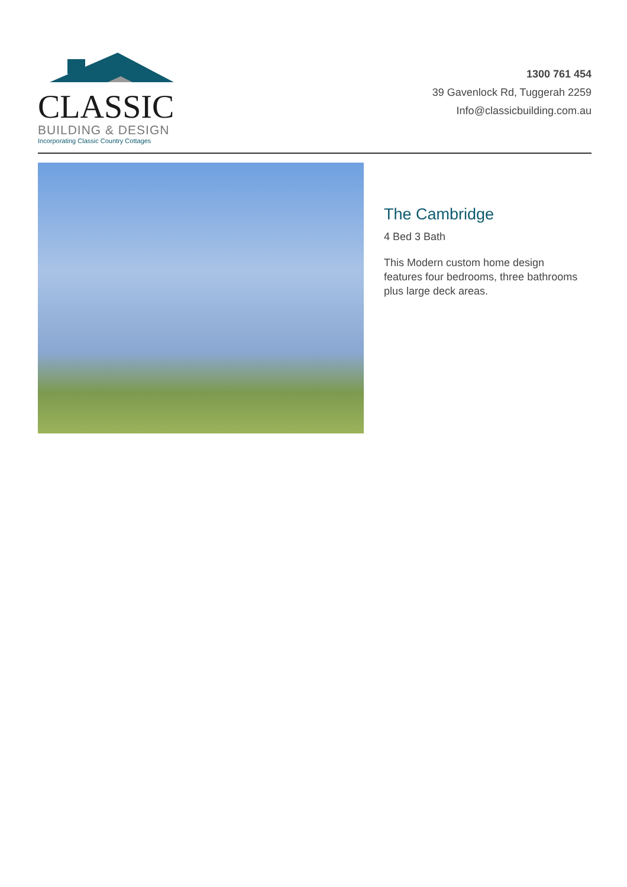CLASSIC
BUILDING & DESIGN
Incorporating Classic Country Cottages
1300 761 454
39 Gavenlock Rd, Tuggerah 2259
Info@classicbuilding.com.au
The Cambridge
4 Bed 3 Bath
This Modern custom home design features four bedrooms, three bathrooms plus large deck areas.